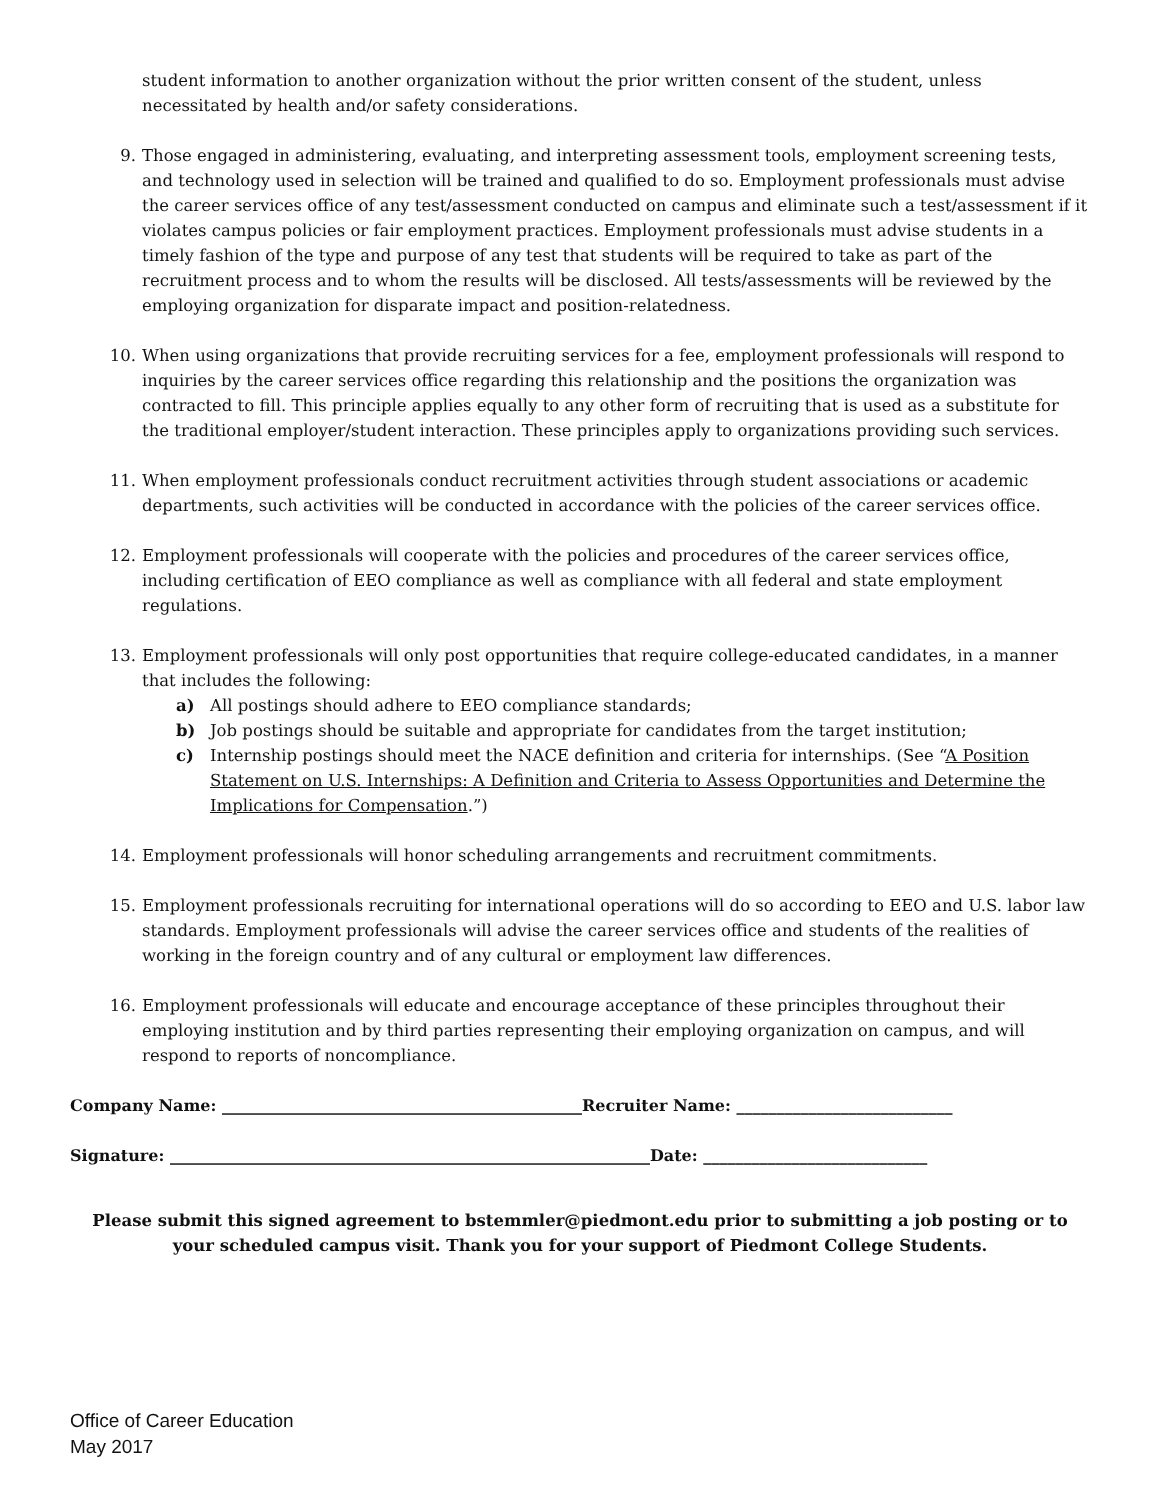student information to another organization without the prior written consent of the student, unless necessitated by health and/or safety considerations.
9. Those engaged in administering, evaluating, and interpreting assessment tools, employment screening tests, and technology used in selection will be trained and qualified to do so. Employment professionals must advise the career services office of any test/assessment conducted on campus and eliminate such a test/assessment if it violates campus policies or fair employment practices. Employment professionals must advise students in a timely fashion of the type and purpose of any test that students will be required to take as part of the recruitment process and to whom the results will be disclosed. All tests/assessments will be reviewed by the employing organization for disparate impact and position-relatedness.
10. When using organizations that provide recruiting services for a fee, employment professionals will respond to inquiries by the career services office regarding this relationship and the positions the organization was contracted to fill. This principle applies equally to any other form of recruiting that is used as a substitute for the traditional employer/student interaction. These principles apply to organizations providing such services.
11. When employment professionals conduct recruitment activities through student associations or academic departments, such activities will be conducted in accordance with the policies of the career services office.
12. Employment professionals will cooperate with the policies and procedures of the career services office, including certification of EEO compliance as well as compliance with all federal and state employment regulations.
13. Employment professionals will only post opportunities that require college-educated candidates, in a manner that includes the following:
a) All postings should adhere to EEO compliance standards;
b) Job postings should be suitable and appropriate for candidates from the target institution;
c) Internship postings should meet the NACE definition and criteria for internships. (See “A Position Statement on U.S. Internships: A Definition and Criteria to Assess Opportunities and Determine the Implications for Compensation.”)
14. Employment professionals will honor scheduling arrangements and recruitment commitments.
15. Employment professionals recruiting for international operations will do so according to EEO and U.S. labor law standards. Employment professionals will advise the career services office and students of the realities of working in the foreign country and of any cultural or employment law differences.
16. Employment professionals will educate and encourage acceptance of these principles throughout their employing institution and by third parties representing their employing organization on campus, and will respond to reports of noncompliance.
Company Name: _____________________________________________Recruiter Name: ___________________________
Signature: ____________________________________________________________Date: ____________________________
Please submit this signed agreement to bstemmler@piedmont.edu prior to submitting a job posting or to your scheduled campus visit. Thank you for your support of Piedmont College Students.
Office of Career Education
May 2017